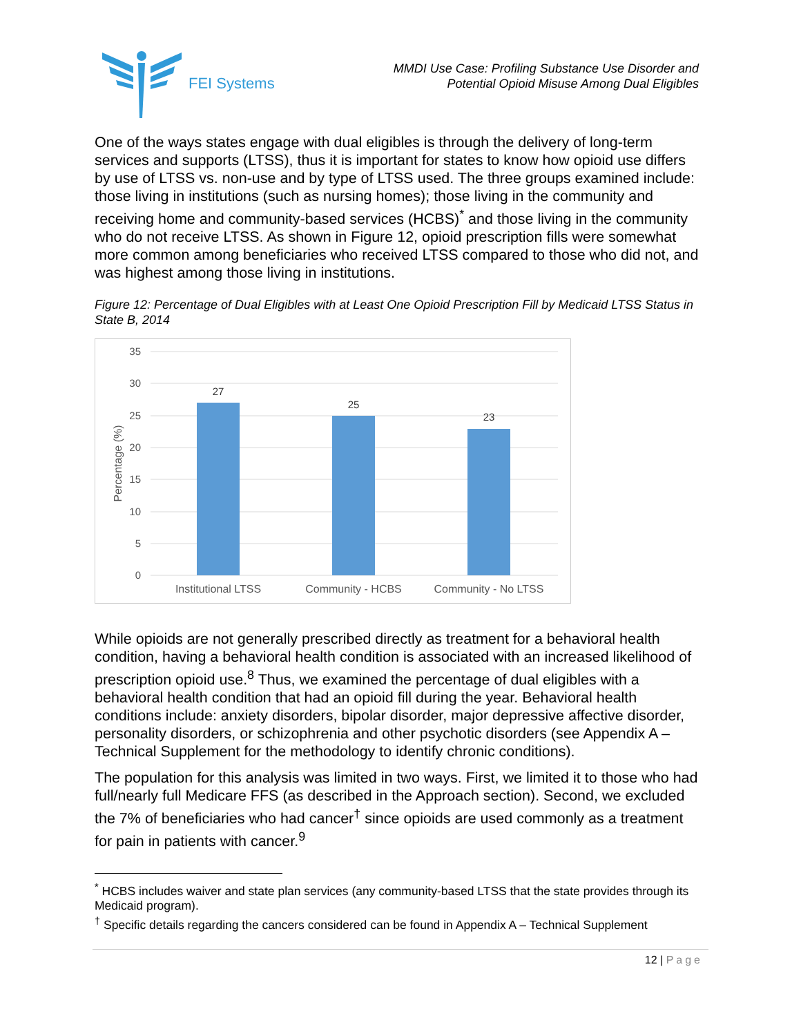FEI Systems
MMDI Use Case: Profiling Substance Use Disorder and
Potential Opioid Misuse Among Dual Eligibles
One of the ways states engage with dual eligibles is through the delivery of long-term services and supports (LTSS), thus it is important for states to know how opioid use differs by use of LTSS vs. non-use and by type of LTSS used. The three groups examined include: those living in institutions (such as nursing homes); those living in the community and receiving home and community-based services (HCBS)<sup>*</sup> and those living in the community who do not receive LTSS. As shown in Figure 12, opioid prescription fills were somewhat more common among beneficiaries who received LTSS compared to those who did not, and was highest among those living in institutions.
Figure 12: Percentage of Dual Eligibles with at Least One Opioid Prescription Fill by Medicaid LTSS Status in State B, 2014
35
30
25
20
15
10
5
0
Percentage (%)
27
25
23
Institutional LTSS
Community - HCBS
Community - No LTSS
While opioids are not generally prescribed directly as treatment for a behavioral health condition, having a behavioral health condition is associated with an increased likelihood of prescription opioid use.<sup>8</sup> Thus, we examined the percentage of dual eligibles with a behavioral health condition that had an opioid fill during the year. Behavioral health conditions include: anxiety disorders, bipolar disorder, major depressive affective disorder, personality disorders, or schizophrenia and other psychotic disorders (see Appendix A – Technical Supplement for the methodology to identify chronic conditions).
The population for this analysis was limited in two ways. First, we limited it to those who had full/nearly full Medicare FFS (as described in the Approach section). Second, we excluded the 7% of beneficiaries who had cancer<sup>†</sup> since opioids are used commonly as a treatment for pain in patients with cancer.<sup>9</sup>
<sup>*</sup> HCBS includes waiver and state plan services (any community-based LTSS that the state provides through its Medicaid program).
<sup>†</sup> Specific details regarding the cancers considered can be found in Appendix A – Technical Supplement
12 | Page